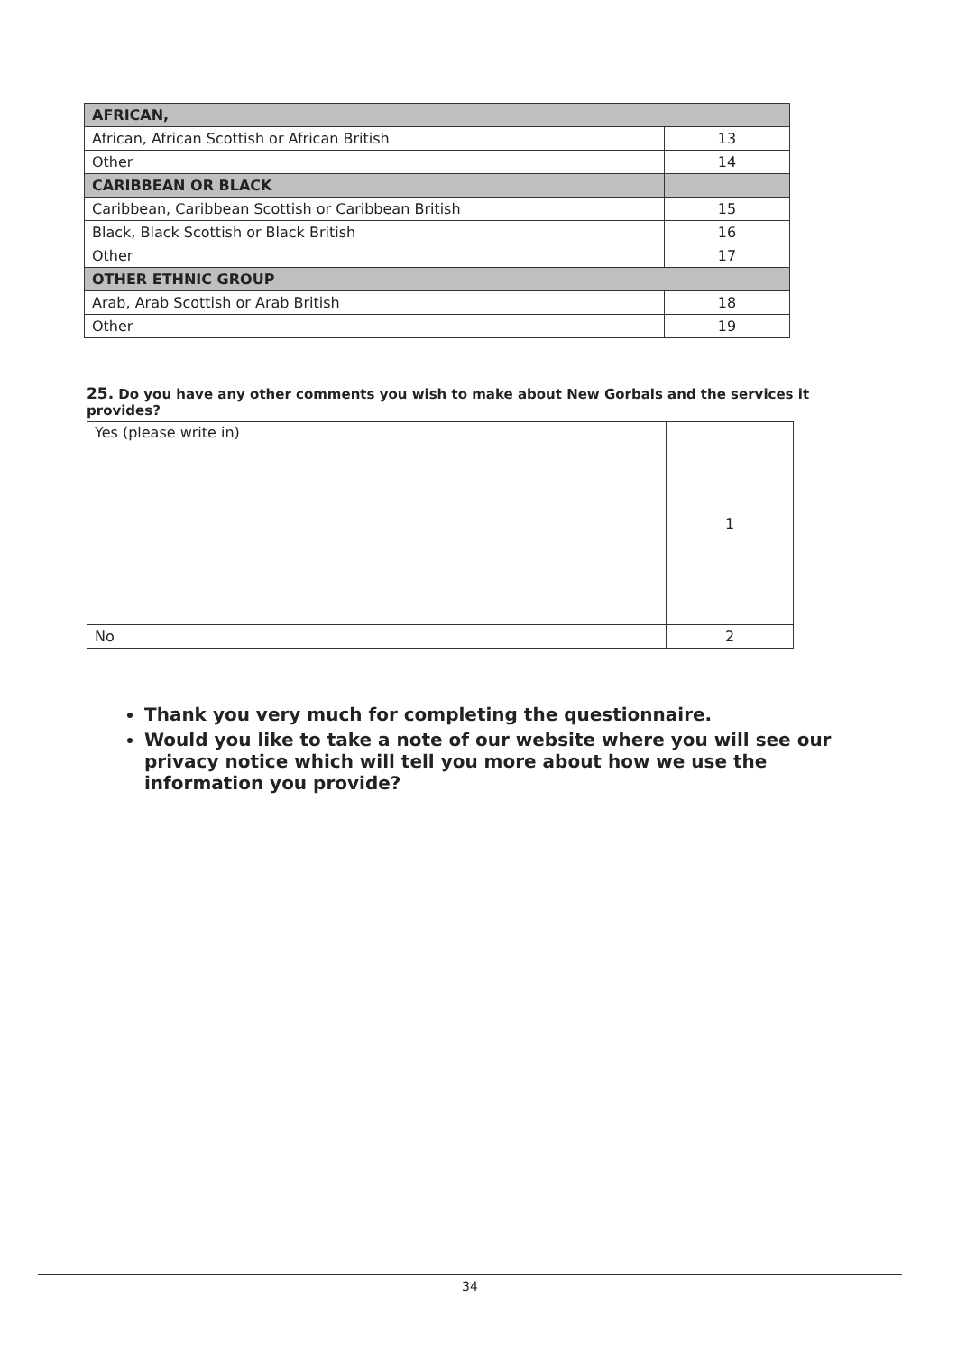| AFRICAN, | |
| African, African Scottish or African British | 13 |
| Other | 14 |
| CARIBBEAN OR BLACK | |
| Caribbean, Caribbean Scottish or Caribbean British | 15 |
| Black, Black Scottish or Black British | 16 |
| Other | 17 |
| OTHER ETHNIC GROUP | |
| Arab, Arab Scottish or Arab British | 18 |
| Other | 19 |
25. Do you have any other comments you wish to make about New Gorbals and the services it provides?
| Yes (please write in) | 1 |
| No | 2 |
Thank you very much for completing the questionnaire.
Would you like to take a note of our website where you will see our privacy notice which will tell you more about how we use the information you provide?
34